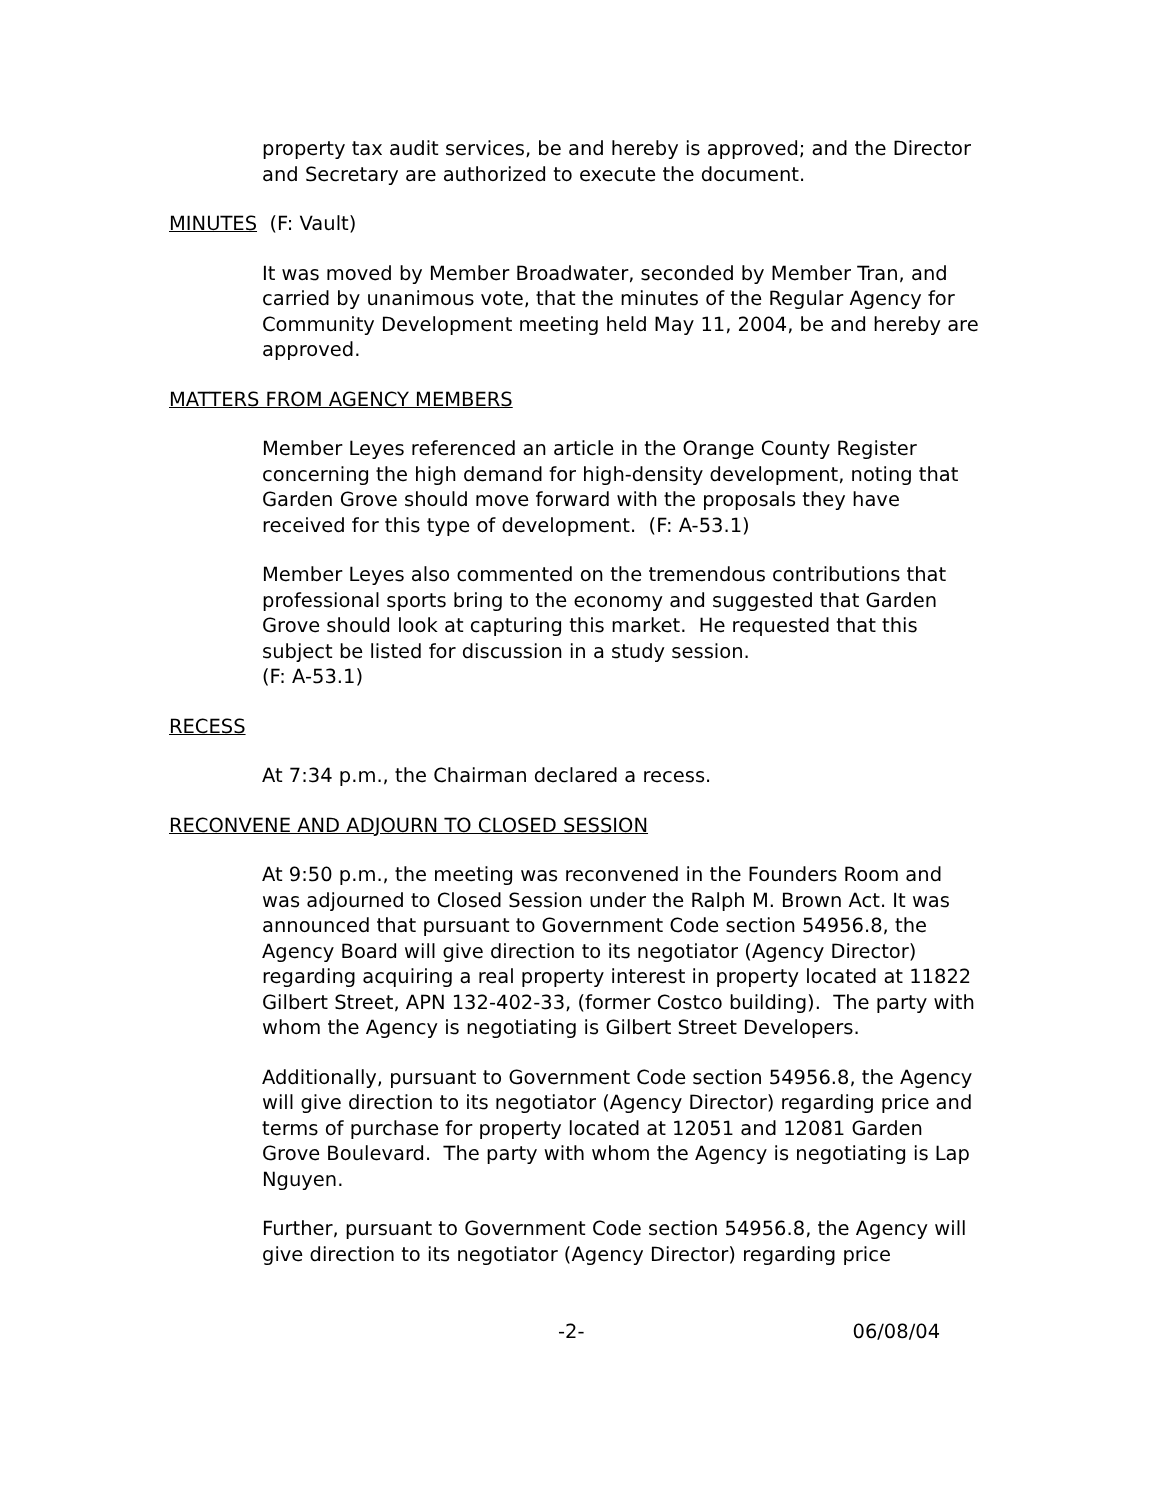property tax audit services, be and hereby is approved; and the Director and Secretary are authorized to execute the document.
MINUTES (F: Vault)
It was moved by Member Broadwater, seconded by Member Tran, and carried by unanimous vote, that the minutes of the Regular Agency for Community Development meeting held May 11, 2004, be and hereby are approved.
MATTERS FROM AGENCY MEMBERS
Member Leyes referenced an article in the Orange County Register concerning the high demand for high-density development, noting that Garden Grove should move forward with the proposals they have received for this type of development. (F: A-53.1)
Member Leyes also commented on the tremendous contributions that professional sports bring to the economy and suggested that Garden Grove should look at capturing this market. He requested that this subject be listed for discussion in a study session.
(F: A-53.1)
RECESS
At 7:34 p.m., the Chairman declared a recess.
RECONVENE AND ADJOURN TO CLOSED SESSION
At 9:50 p.m., the meeting was reconvened in the Founders Room and was adjourned to Closed Session under the Ralph M. Brown Act. It was announced that pursuant to Government Code section 54956.8, the Agency Board will give direction to its negotiator (Agency Director) regarding acquiring a real property interest in property located at 11822 Gilbert Street, APN 132-402-33, (former Costco building). The party with whom the Agency is negotiating is Gilbert Street Developers.
Additionally, pursuant to Government Code section 54956.8, the Agency will give direction to its negotiator (Agency Director) regarding price and terms of purchase for property located at 12051 and 12081 Garden Grove Boulevard. The party with whom the Agency is negotiating is Lap Nguyen.
Further, pursuant to Government Code section 54956.8, the Agency will give direction to its negotiator (Agency Director) regarding price
-2- 06/08/04